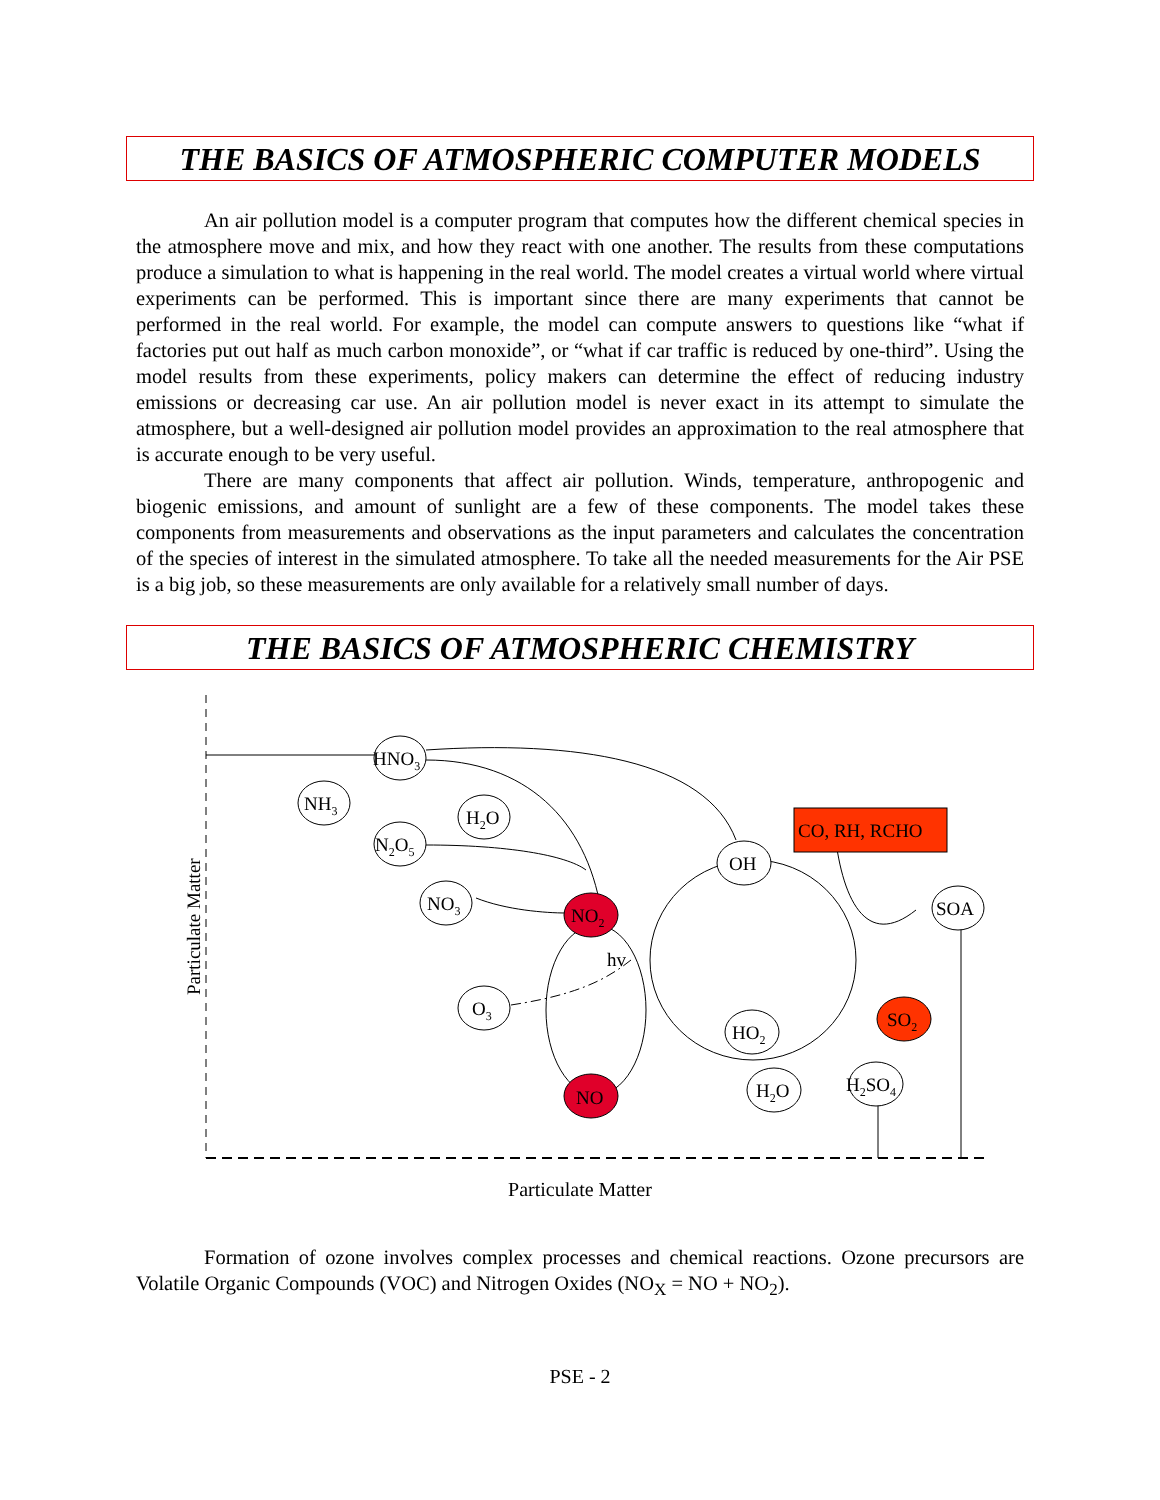THE BASICS OF ATMOSPHERIC COMPUTER MODELS
An air pollution model is a computer program that computes how the different chemical species in the atmosphere move and mix, and how they react with one another. The results from these computations produce a simulation to what is happening in the real world. The model creates a virtual world where virtual experiments can be performed. This is important since there are many experiments that cannot be performed in the real world. For example, the model can compute answers to questions like “what if factories put out half as much carbon monoxide”, or “what if car traffic is reduced by one-third”. Using the model results from these experiments, policy makers can determine the effect of reducing industry emissions or decreasing car use. An air pollution model is never exact in its attempt to simulate the atmosphere, but a well-designed air pollution model provides an approximation to the real atmosphere that is accurate enough to be very useful.
There are many components that affect air pollution. Winds, temperature, anthropogenic and biogenic emissions, and amount of sunlight are a few of these components. The model takes these components from measurements and observations as the input parameters and calculates the concentration of the species of interest in the simulated atmosphere. To take all the needed measurements for the Air PSE is a big job, so these measurements are only available for a relatively small number of days.
THE BASICS OF ATMOSPHERIC CHEMISTRY
HNO3
NH3
H2O
N2O5
NO3
O3
NO2
hv
NO
OH
CO, RH, RCHO
SOA
HO2
H2O
H2SO4
SO2
Particulate Matter
Particulate Matter
Formation of ozone involves complex processes and chemical reactions. Ozone precursors are Volatile Organic Compounds (VOC) and Nitrogen Oxides (NO<sub>X</sub> = NO + NO<sub>2</sub>).
PSE - 2